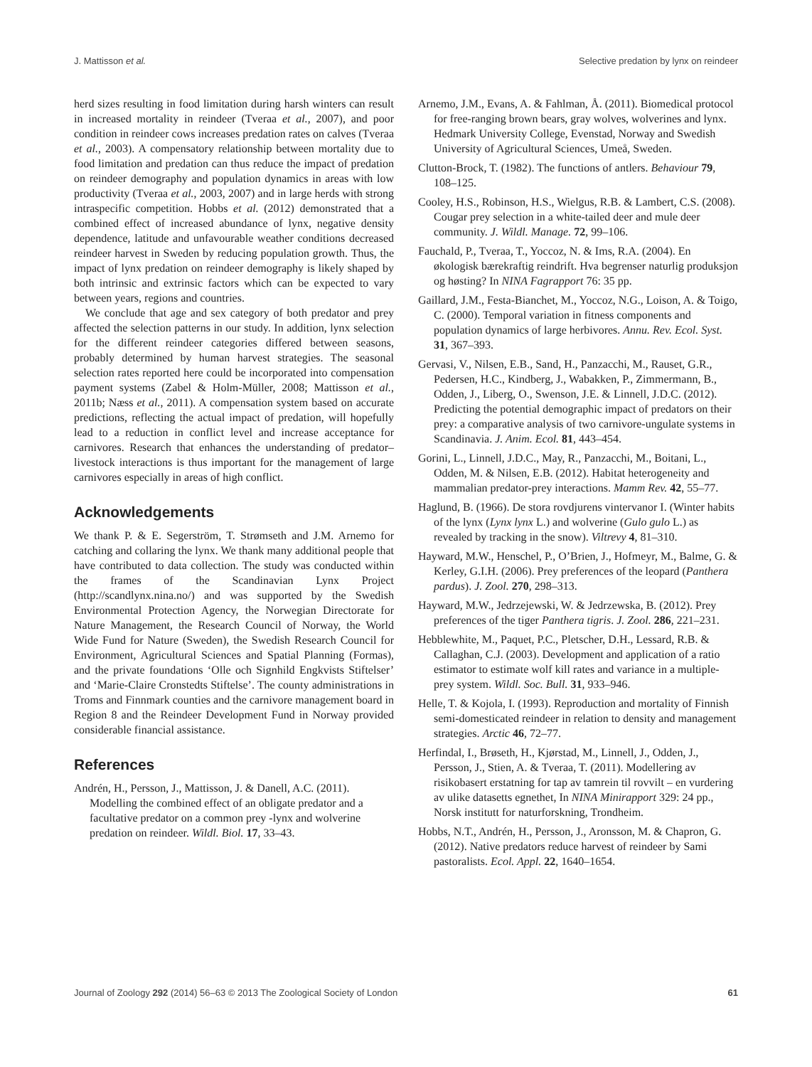J. Mattisson et al. Selective predation by lynx on reindeer
herd sizes resulting in food limitation during harsh winters can result in increased mortality in reindeer (Tveraa et al., 2007), and poor condition in reindeer cows increases predation rates on calves (Tveraa et al., 2003). A compensatory relationship between mortality due to food limitation and predation can thus reduce the impact of predation on reindeer demography and population dynamics in areas with low productivity (Tveraa et al., 2003, 2007) and in large herds with strong intraspecific competition. Hobbs et al. (2012) demonstrated that a combined effect of increased abundance of lynx, negative density dependence, latitude and unfavourable weather conditions decreased reindeer harvest in Sweden by reducing population growth. Thus, the impact of lynx predation on reindeer demography is likely shaped by both intrinsic and extrinsic factors which can be expected to vary between years, regions and countries.
We conclude that age and sex category of both predator and prey affected the selection patterns in our study. In addition, lynx selection for the different reindeer categories differed between seasons, probably determined by human harvest strategies. The seasonal selection rates reported here could be incorporated into compensation payment systems (Zabel & Holm-Müller, 2008; Mattisson et al., 2011b; Næss et al., 2011). A compensation system based on accurate predictions, reflecting the actual impact of predation, will hopefully lead to a reduction in conflict level and increase acceptance for carnivores. Research that enhances the understanding of predator–livestock interactions is thus important for the management of large carnivores especially in areas of high conflict.
Acknowledgements
We thank P. & E. Segerström, T. Strømseth and J.M. Arnemo for catching and collaring the lynx. We thank many additional people that have contributed to data collection. The study was conducted within the frames of the Scandinavian Lynx Project (http://scandlynx.nina.no/) and was supported by the Swedish Environmental Protection Agency, the Norwegian Directorate for Nature Management, the Research Council of Norway, the World Wide Fund for Nature (Sweden), the Swedish Research Council for Environment, Agricultural Sciences and Spatial Planning (Formas), and the private foundations ‘Olle och Signhild Engkvists Stiftelser’ and ‘Marie-Claire Cronstedts Stiftelse’. The county administrations in Troms and Finnmark counties and the carnivore management board in Region 8 and the Reindeer Development Fund in Norway provided considerable financial assistance.
References
Andrén, H., Persson, J., Mattisson, J. & Danell, A.C. (2011). Modelling the combined effect of an obligate predator and a facultative predator on a common prey -lynx and wolverine predation on reindeer. Wildl. Biol. 17, 33–43.
Arnemo, J.M., Evans, A. & Fahlman, Å. (2011). Biomedical protocol for free-ranging brown bears, gray wolves, wolverines and lynx. Hedmark University College, Evenstad, Norway and Swedish University of Agricultural Sciences, Umeå, Sweden.
Clutton-Brock, T. (1982). The functions of antlers. Behaviour 79, 108–125.
Cooley, H.S., Robinson, H.S., Wielgus, R.B. & Lambert, C.S. (2008). Cougar prey selection in a white-tailed deer and mule deer community. J. Wildl. Manage. 72, 99–106.
Fauchald, P., Tveraa, T., Yoccoz, N. & Ims, R.A. (2004). En økologisk bærekraftig reindrift. Hva begrenser naturlig produksjon og høsting? In NINA Fagrapport 76: 35 pp.
Gaillard, J.M., Festa-Bianchet, M., Yoccoz, N.G., Loison, A. & Toigo, C. (2000). Temporal variation in fitness components and population dynamics of large herbivores. Annu. Rev. Ecol. Syst. 31, 367–393.
Gervasi, V., Nilsen, E.B., Sand, H., Panzacchi, M., Rauset, G.R., Pedersen, H.C., Kindberg, J., Wabakken, P., Zimmermann, B., Odden, J., Liberg, O., Swenson, J.E. & Linnell, J.D.C. (2012). Predicting the potential demographic impact of predators on their prey: a comparative analysis of two carnivore-ungulate systems in Scandinavia. J. Anim. Ecol. 81, 443–454.
Gorini, L., Linnell, J.D.C., May, R., Panzacchi, M., Boitani, L., Odden, M. & Nilsen, E.B. (2012). Habitat heterogeneity and mammalian predator-prey interactions. Mamm Rev. 42, 55–77.
Haglund, B. (1966). De stora rovdjurens vintervanor I. (Winter habits of the lynx (Lynx lynx L.) and wolverine (Gulo gulo L.) as revealed by tracking in the snow). Viltrevy 4, 81–310.
Hayward, M.W., Henschel, P., O’Brien, J., Hofmeyr, M., Balme, G. & Kerley, G.I.H. (2006). Prey preferences of the leopard (Panthera pardus). J. Zool. 270, 298–313.
Hayward, M.W., Jedrzejewski, W. & Jedrzewska, B. (2012). Prey preferences of the tiger Panthera tigris. J. Zool. 286, 221–231.
Hebblewhite, M., Paquet, P.C., Pletscher, D.H., Lessard, R.B. & Callaghan, C.J. (2003). Development and application of a ratio estimator to estimate wolf kill rates and variance in a multiple-prey system. Wildl. Soc. Bull. 31, 933–946.
Helle, T. & Kojola, I. (1993). Reproduction and mortality of Finnish semi-domesticated reindeer in relation to density and management strategies. Arctic 46, 72–77.
Herfindal, I., Brøseth, H., Kjørstad, M., Linnell, J., Odden, J., Persson, J., Stien, A. & Tveraa, T. (2011). Modellering av risikobasert erstatning for tap av tamrein til rovvilt – en vurdering av ulike datasetts egnethet, In NINA Minirapport 329: 24 pp., Norsk institutt for naturforskning, Trondheim.
Hobbs, N.T., Andrén, H., Persson, J., Aronsson, M. & Chapron, G. (2012). Native predators reduce harvest of reindeer by Sami pastoralists. Ecol. Appl. 22, 1640–1654.
Journal of Zoology 292 (2014) 56–63 © 2013 The Zoological Society of London 61